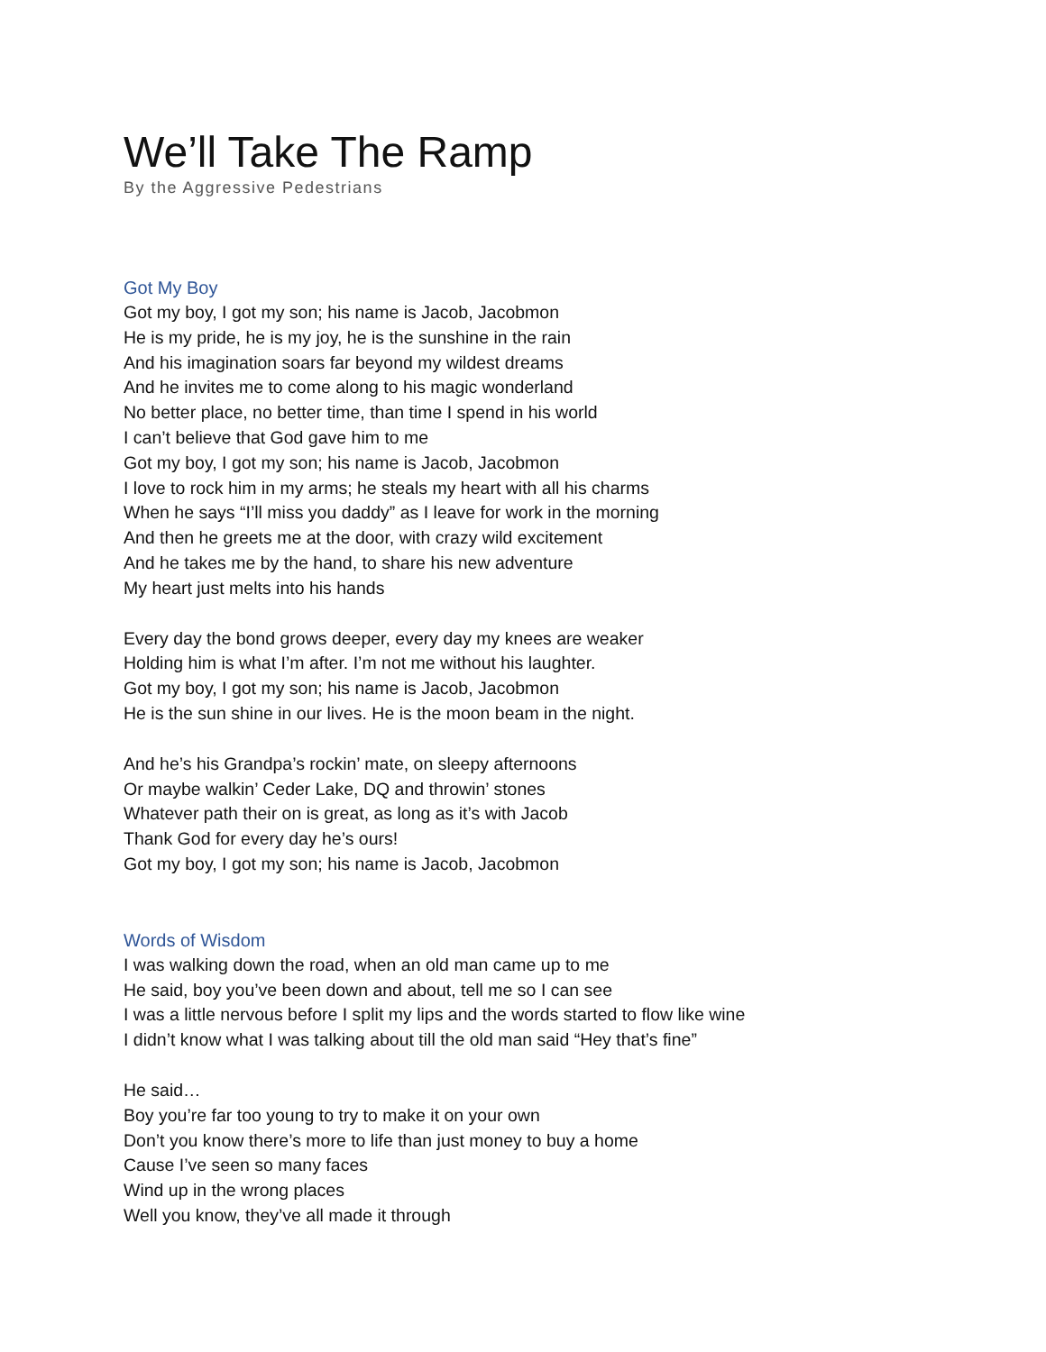We’ll Take The Ramp
By the Aggressive Pedestrians
Got My Boy
Got my boy, I got my son; his name is Jacob, Jacobmon
He is my pride, he is my joy, he is the sunshine in the rain
And his imagination soars far beyond my wildest dreams
And he invites me to come along to his magic wonderland
No better place, no better time, than time I spend in his world
I can’t believe that God gave him to me
Got my boy, I got my son; his name is Jacob, Jacobmon
I love to rock him in my arms; he steals my heart with all his charms
When he says “I’ll miss you daddy” as I leave for work in the morning
And then he greets me at the door, with crazy wild excitement
And he takes me by the hand, to share his new adventure
My heart just melts into his hands
Every day the bond grows deeper, every day my knees are weaker
Holding him is what I’m after. I’m not me without his laughter.
Got my boy, I got my son; his name is Jacob, Jacobmon
He is the sun shine in our lives. He is the moon beam in the night.
And he’s his Grandpa’s rockin’ mate, on sleepy afternoons
Or maybe walkin’ Ceder Lake, DQ and throwin’ stones
Whatever path their on is great, as long as it’s with Jacob
Thank God for every day he’s ours!
Got my boy, I got my son; his name is Jacob, Jacobmon
Words of Wisdom
I was walking down the road, when an old man came up to me
He said, boy you’ve been down and about, tell me so I can see
I was a little nervous before I split my lips and the words started to flow like wine
I didn’t know what I was talking about till the old man said “Hey that’s fine”
He said…
Boy you’re far too young to try to make it on your own
Don’t you know there’s more to life than just money to buy a home
Cause I’ve seen so many faces
Wind up in the wrong places
Well you know, they’ve all made it through